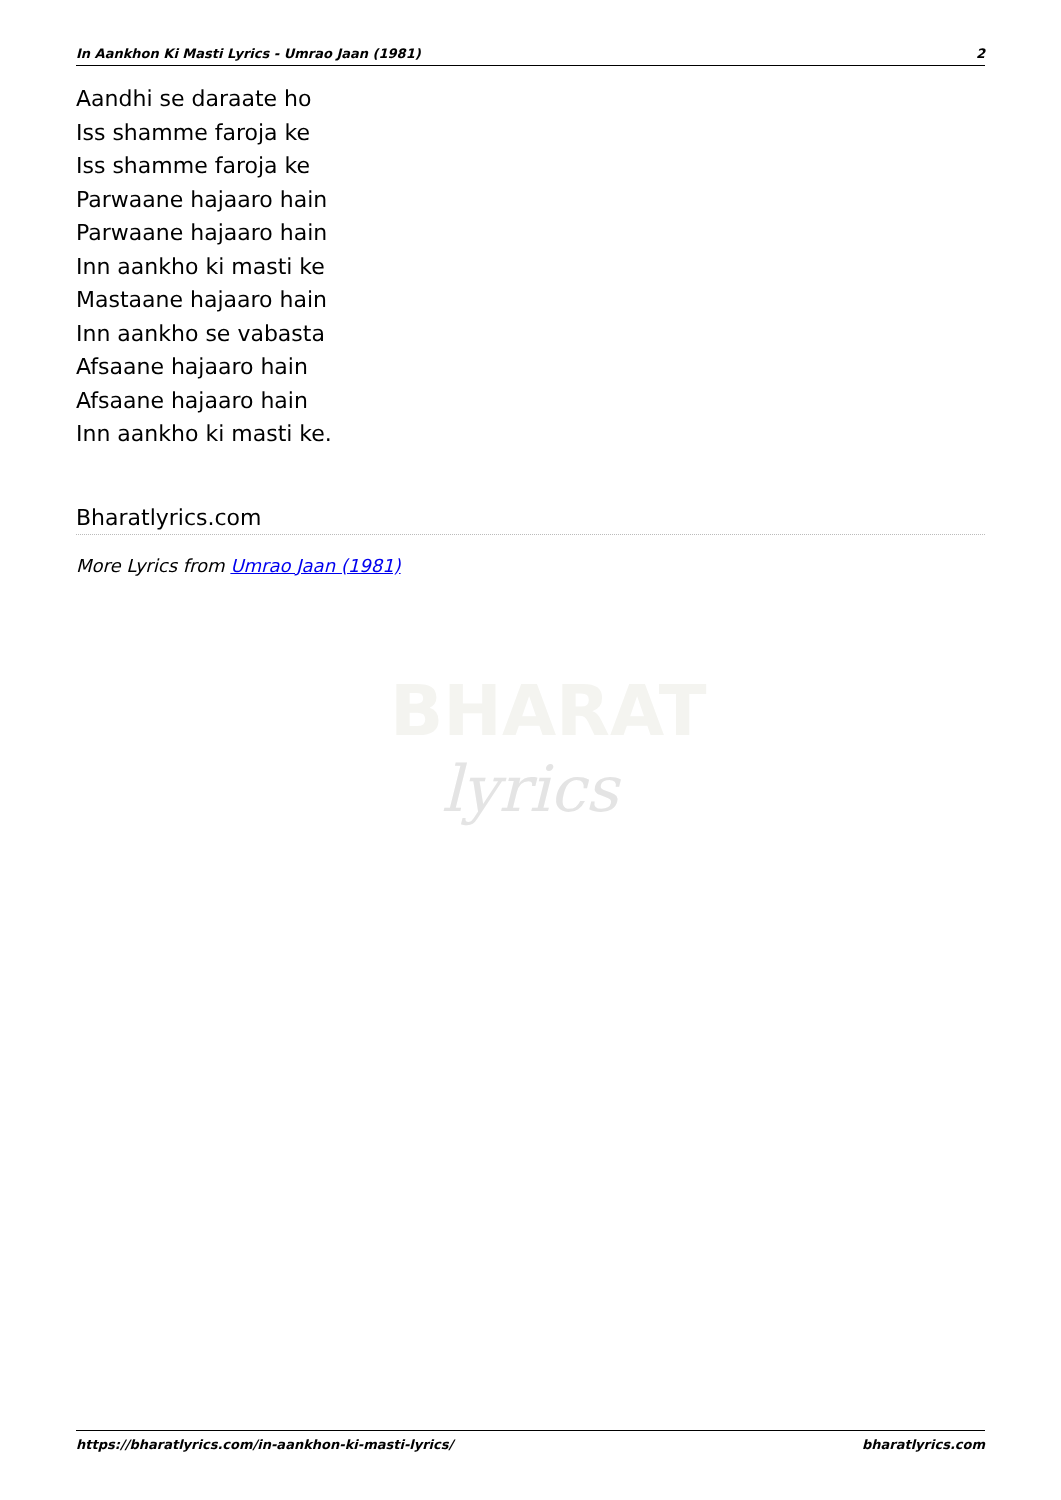In Aankhon Ki Masti Lyrics - Umrao Jaan (1981) 2
Aandhi se daraate ho
Iss shamme faroja ke
Iss shamme faroja ke
Parwaane hajaaro hain
Parwaane hajaaro hain
Inn aankho ki masti ke
Mastaane hajaaro hain
Inn aankho se vabasta
Afsaane hajaaro hain
Afsaane hajaaro hain
Inn aankho ki masti ke.
Bharatlyrics.com
More Lyrics from Umrao Jaan (1981)
BHARAT
lyrics
https://bharatlyrics.com/in-aankhon-ki-masti-lyrics/ bharatlyrics.com